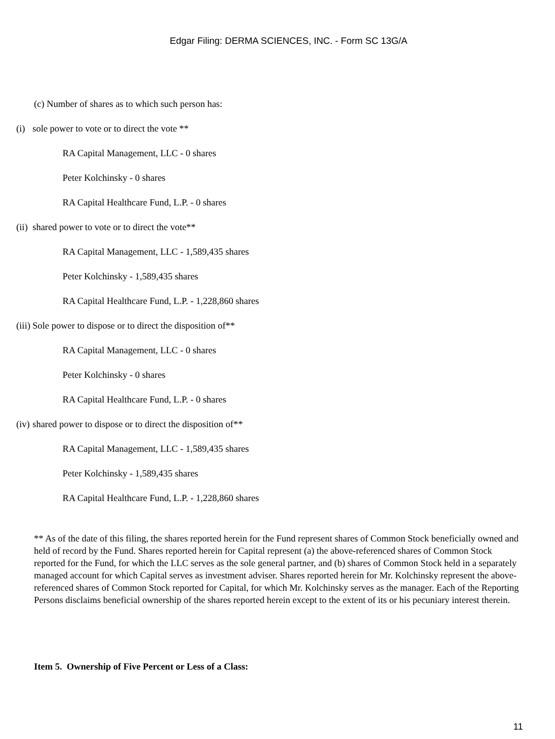Edgar Filing: DERMA SCIENCES, INC. - Form SC 13G/A
(c) Number of shares as to which such person has:
(i) sole power to vote or to direct the vote **
RA Capital Management, LLC - 0 shares
Peter Kolchinsky - 0 shares
RA Capital Healthcare Fund, L.P. - 0 shares
(ii) shared power to vote or to direct the vote**
RA Capital Management, LLC - 1,589,435 shares
Peter Kolchinsky - 1,589,435 shares
RA Capital Healthcare Fund, L.P. - 1,228,860 shares
(iii) Sole power to dispose or to direct the disposition of**
RA Capital Management, LLC - 0 shares
Peter Kolchinsky - 0 shares
RA Capital Healthcare Fund, L.P. - 0 shares
(iv) shared power to dispose or to direct the disposition of**
RA Capital Management, LLC - 1,589,435 shares
Peter Kolchinsky - 1,589,435 shares
RA Capital Healthcare Fund, L.P. - 1,228,860 shares
** As of the date of this filing, the shares reported herein for the Fund represent shares of Common Stock beneficially owned and held of record by the Fund. Shares reported herein for Capital represent (a) the above-referenced shares of Common Stock reported for the Fund, for which the LLC serves as the sole general partner, and (b) shares of Common Stock held in a separately managed account for which Capital serves as investment adviser. Shares reported herein for Mr. Kolchinsky represent the above-referenced shares of Common Stock reported for Capital, for which Mr. Kolchinsky serves as the manager. Each of the Reporting Persons disclaims beneficial ownership of the shares reported herein except to the extent of its or his pecuniary interest therein.
Item 5. Ownership of Five Percent or Less of a Class:
11